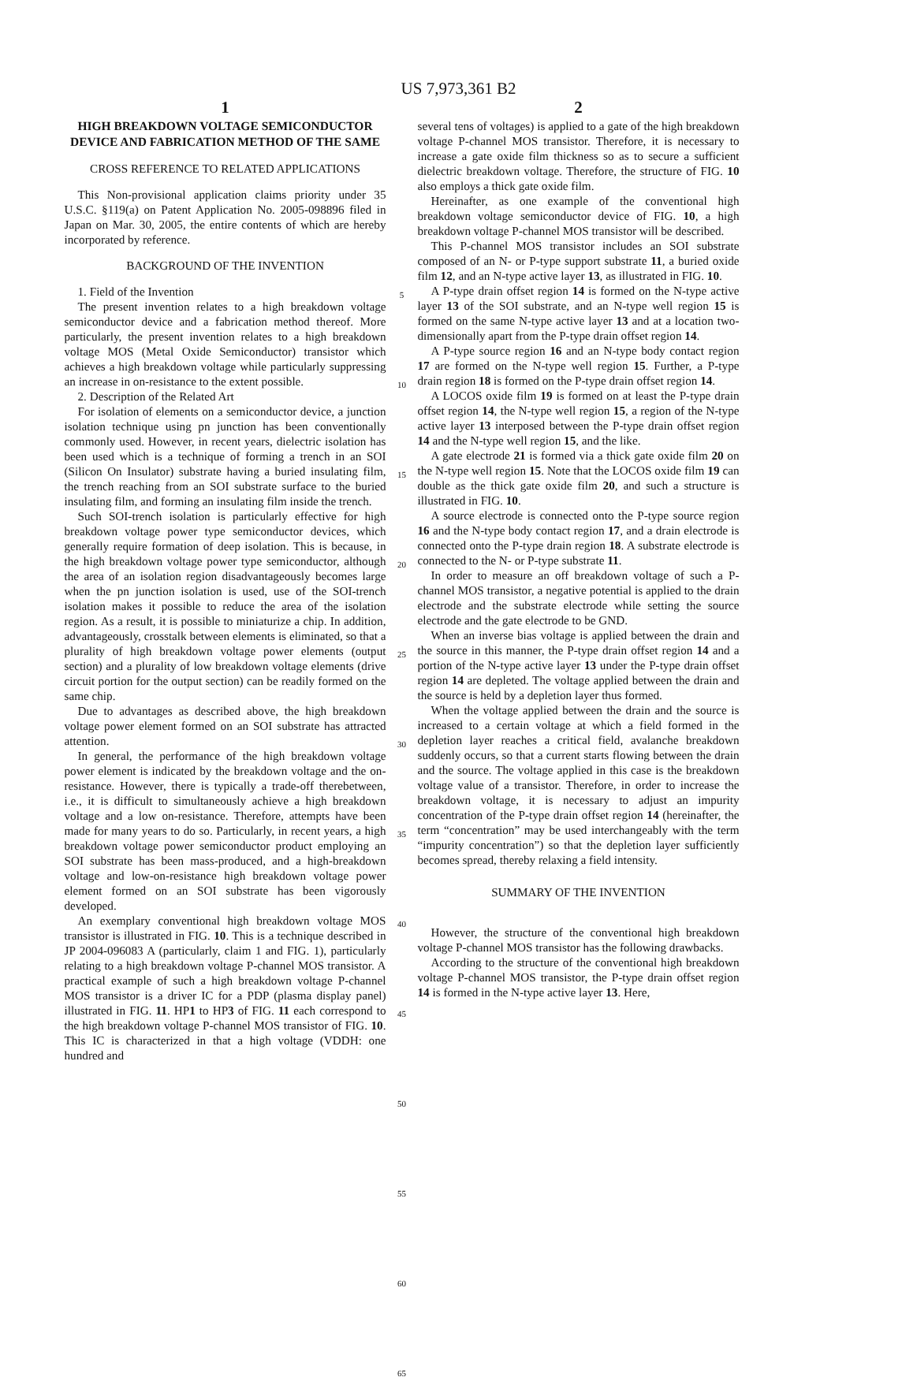US 7,973,361 B2
1
HIGH BREAKDOWN VOLTAGE SEMICONDUCTOR DEVICE AND FABRICATION METHOD OF THE SAME
CROSS REFERENCE TO RELATED APPLICATIONS
This Non-provisional application claims priority under 35 U.S.C. §119(a) on Patent Application No. 2005-098896 filed in Japan on Mar. 30, 2005, the entire contents of which are hereby incorporated by reference.
BACKGROUND OF THE INVENTION
1. Field of the Invention
The present invention relates to a high breakdown voltage semiconductor device and a fabrication method thereof. More particularly, the present invention relates to a high breakdown voltage MOS (Metal Oxide Semiconductor) transistor which achieves a high breakdown voltage while particularly suppressing an increase in on-resistance to the extent possible.
2. Description of the Related Art
For isolation of elements on a semiconductor device, a junction isolation technique using pn junction has been conventionally commonly used. However, in recent years, dielectric isolation has been used which is a technique of forming a trench in an SOI (Silicon On Insulator) substrate having a buried insulating film, the trench reaching from an SOI substrate surface to the buried insulating film, and forming an insulating film inside the trench.
Such SOI-trench isolation is particularly effective for high breakdown voltage power type semiconductor devices, which generally require formation of deep isolation. This is because, in the high breakdown voltage power type semiconductor, although the area of an isolation region disadvantageously becomes large when the pn junction isolation is used, use of the SOI-trench isolation makes it possible to reduce the area of the isolation region. As a result, it is possible to miniaturize a chip. In addition, advantageously, crosstalk between elements is eliminated, so that a plurality of high breakdown voltage power elements (output section) and a plurality of low breakdown voltage elements (drive circuit portion for the output section) can be readily formed on the same chip.
Due to advantages as described above, the high breakdown voltage power element formed on an SOI substrate has attracted attention.
In general, the performance of the high breakdown voltage power element is indicated by the breakdown voltage and the on-resistance. However, there is typically a trade-off therebetween, i.e., it is difficult to simultaneously achieve a high breakdown voltage and a low on-resistance. Therefore, attempts have been made for many years to do so. Particularly, in recent years, a high breakdown voltage power semiconductor product employing an SOI substrate has been mass-produced, and a high-breakdown voltage and low-on-resistance high breakdown voltage power element formed on an SOI substrate has been vigorously developed.
An exemplary conventional high breakdown voltage MOS transistor is illustrated in FIG. 10. This is a technique described in JP 2004-096083 A (particularly, claim 1 and FIG. 1), particularly relating to a high breakdown voltage P-channel MOS transistor. A practical example of such a high breakdown voltage P-channel MOS transistor is a driver IC for a PDP (plasma display panel) illustrated in FIG. 11. HP1 to HP3 of FIG. 11 each correspond to the high breakdown voltage P-channel MOS transistor of FIG. 10. This IC is characterized in that a high voltage (VDDH: one hundred and
5
10
15
20
25
30
35
40
45
50
55
60
65
2
several tens of voltages) is applied to a gate of the high breakdown voltage P-channel MOS transistor. Therefore, it is necessary to increase a gate oxide film thickness so as to secure a sufficient dielectric breakdown voltage. Therefore, the structure of FIG. 10 also employs a thick gate oxide film.
Hereinafter, as one example of the conventional high breakdown voltage semiconductor device of FIG. 10, a high breakdown voltage P-channel MOS transistor will be described.
This P-channel MOS transistor includes an SOI substrate composed of an N- or P-type support substrate 11, a buried oxide film 12, and an N-type active layer 13, as illustrated in FIG. 10.
A P-type drain offset region 14 is formed on the N-type active layer 13 of the SOI substrate, and an N-type well region 15 is formed on the same N-type active layer 13 and at a location two-dimensionally apart from the P-type drain offset region 14.
A P-type source region 16 and an N-type body contact region 17 are formed on the N-type well region 15. Further, a P-type drain region 18 is formed on the P-type drain offset region 14.
A LOCOS oxide film 19 is formed on at least the P-type drain offset region 14, the N-type well region 15, a region of the N-type active layer 13 interposed between the P-type drain offset region 14 and the N-type well region 15, and the like.
A gate electrode 21 is formed via a thick gate oxide film 20 on the N-type well region 15. Note that the LOCOS oxide film 19 can double as the thick gate oxide film 20, and such a structure is illustrated in FIG. 10.
A source electrode is connected onto the P-type source region 16 and the N-type body contact region 17, and a drain electrode is connected onto the P-type drain region 18. A substrate electrode is connected to the N- or P-type substrate 11.
In order to measure an off breakdown voltage of such a P-channel MOS transistor, a negative potential is applied to the drain electrode and the substrate electrode while setting the source electrode and the gate electrode to be GND.
When an inverse bias voltage is applied between the drain and the source in this manner, the P-type drain offset region 14 and a portion of the N-type active layer 13 under the P-type drain offset region 14 are depleted. The voltage applied between the drain and the source is held by a depletion layer thus formed.
When the voltage applied between the drain and the source is increased to a certain voltage at which a field formed in the depletion layer reaches a critical field, avalanche breakdown suddenly occurs, so that a current starts flowing between the drain and the source. The voltage applied in this case is the breakdown voltage value of a transistor. Therefore, in order to increase the breakdown voltage, it is necessary to adjust an impurity concentration of the P-type drain offset region 14 (hereinafter, the term “concentration” may be used interchangeably with the term “impurity concentration”) so that the depletion layer sufficiently becomes spread, thereby relaxing a field intensity.
SUMMARY OF THE INVENTION
However, the structure of the conventional high breakdown voltage P-channel MOS transistor has the following drawbacks.
According to the structure of the conventional high breakdown voltage P-channel MOS transistor, the P-type drain offset region 14 is formed in the N-type active layer 13. Here,